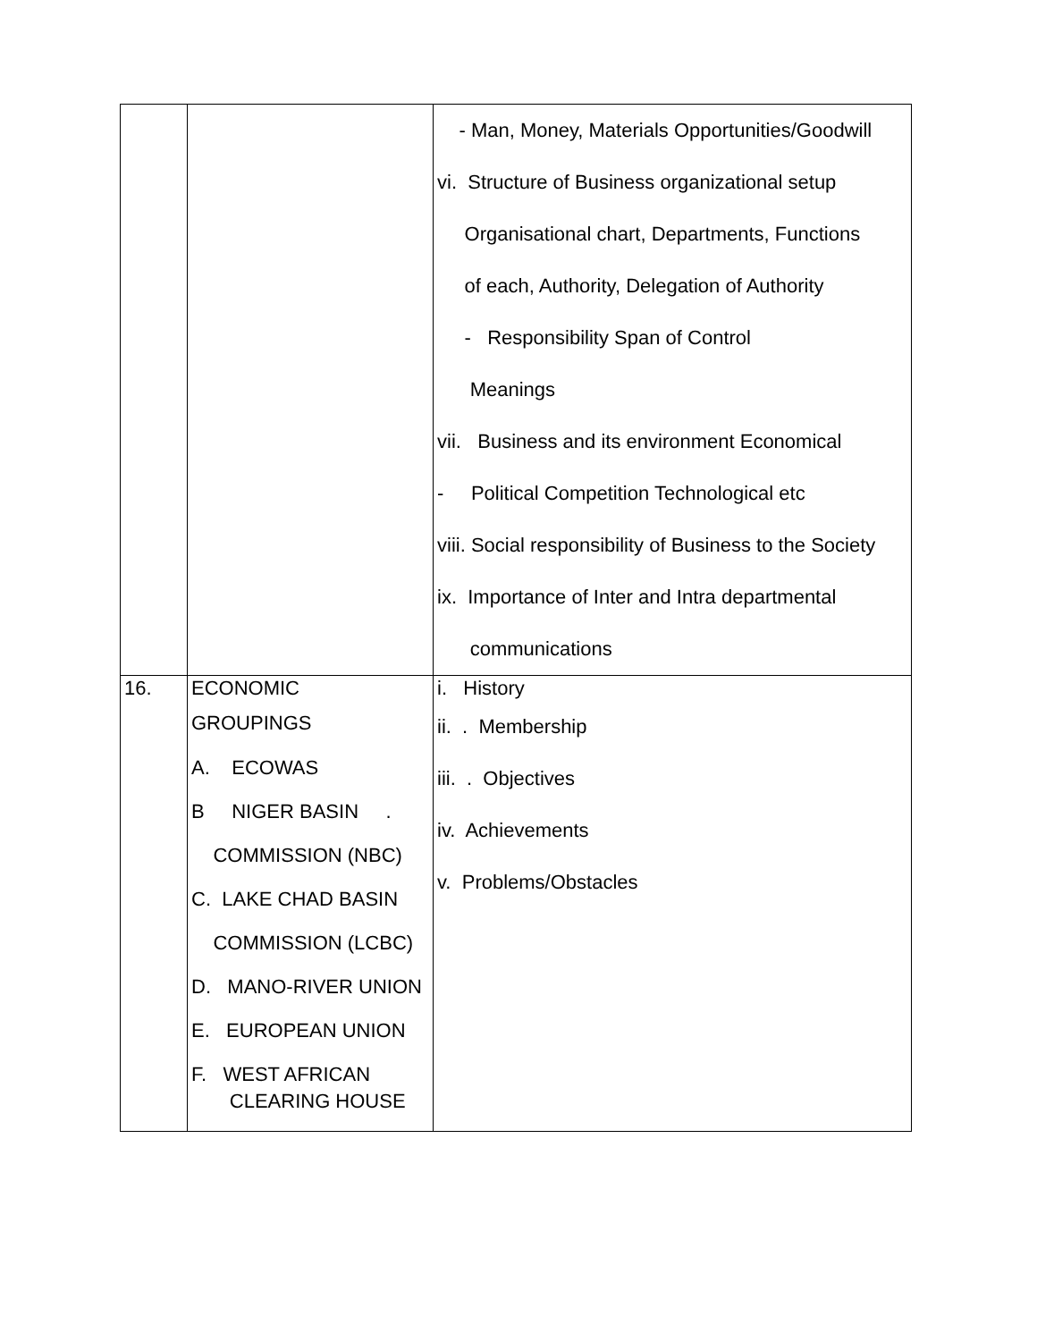| | | - Man, Money, Materials Opportunities/Goodwill vi. Structure of Business organizational setup Organisational chart, Departments, Functions of each, Authority, Delegation of Authority - Responsibility Span of Control Meanings vii. Business and its environment Economical - Political Competition Technological etc viii. Social responsibility of Business to the Society ix. Importance of Inter and Intra departmental communications |
| 16. | ECONOMIC GROUPINGS A. ECOWAS B NIGER BASIN . COMMISSION (NBC) C. LAKE CHAD BASIN COMMISSION (LCBC) D. MANO-RIVER UNION E. EUROPEAN UNION F. WEST AFRICAN CLEARING HOUSE | i. History ii. . Membership iii. . Objectives iv. Achievements v. Problems/Obstacles |